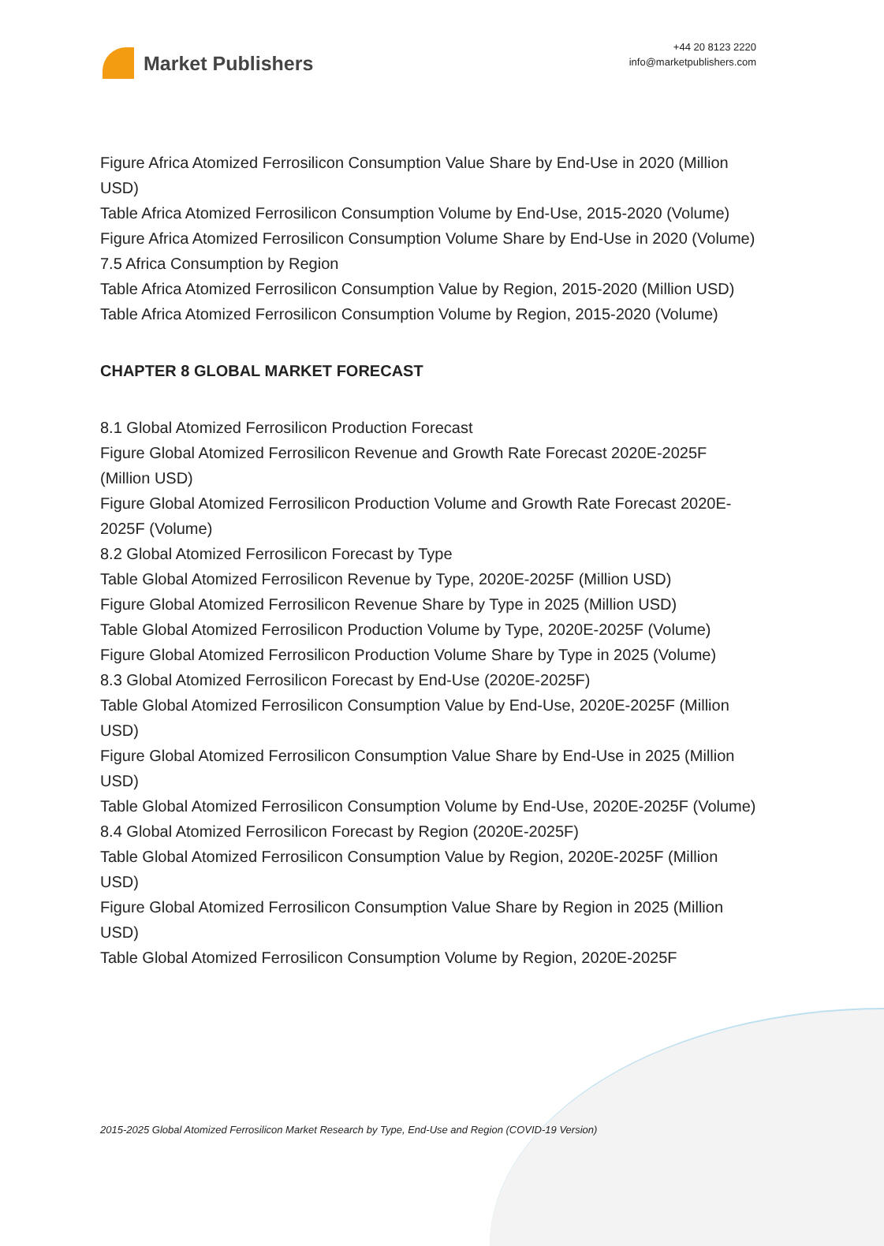Market Publishers
+44 20 8123 2220
info@marketpublishers.com
Figure Africa Atomized Ferrosilicon Consumption Value Share by End-Use in 2020 (Million USD)
Table Africa Atomized Ferrosilicon Consumption Volume by End-Use, 2015-2020 (Volume)
Figure Africa Atomized Ferrosilicon Consumption Volume Share by End-Use in 2020 (Volume)
7.5 Africa Consumption by Region
Table Africa Atomized Ferrosilicon Consumption Value by Region, 2015-2020 (Million USD)
Table Africa Atomized Ferrosilicon Consumption Volume by Region, 2015-2020 (Volume)
CHAPTER 8 GLOBAL MARKET FORECAST
8.1 Global Atomized Ferrosilicon Production Forecast
Figure Global Atomized Ferrosilicon Revenue and Growth Rate Forecast 2020E-2025F (Million USD)
Figure Global Atomized Ferrosilicon Production Volume and Growth Rate Forecast 2020E-2025F (Volume)
8.2 Global Atomized Ferrosilicon Forecast by Type
Table Global Atomized Ferrosilicon Revenue by Type, 2020E-2025F (Million USD)
Figure Global Atomized Ferrosilicon Revenue Share by Type in 2025 (Million USD)
Table Global Atomized Ferrosilicon Production Volume by Type, 2020E-2025F (Volume)
Figure Global Atomized Ferrosilicon Production Volume Share by Type in 2025 (Volume)
8.3 Global Atomized Ferrosilicon Forecast by End-Use (2020E-2025F)
Table Global Atomized Ferrosilicon Consumption Value by End-Use, 2020E-2025F (Million USD)
Figure Global Atomized Ferrosilicon Consumption Value Share by End-Use in 2025 (Million USD)
Table Global Atomized Ferrosilicon Consumption Volume by End-Use, 2020E-2025F (Volume)
8.4 Global Atomized Ferrosilicon Forecast by Region (2020E-2025F)
Table Global Atomized Ferrosilicon Consumption Value by Region, 2020E-2025F (Million USD)
Figure Global Atomized Ferrosilicon Consumption Value Share by Region in 2025 (Million USD)
Table Global Atomized Ferrosilicon Consumption Volume by Region, 2020E-2025F
2015-2025 Global Atomized Ferrosilicon Market Research by Type, End-Use and Region (COVID-19 Version)